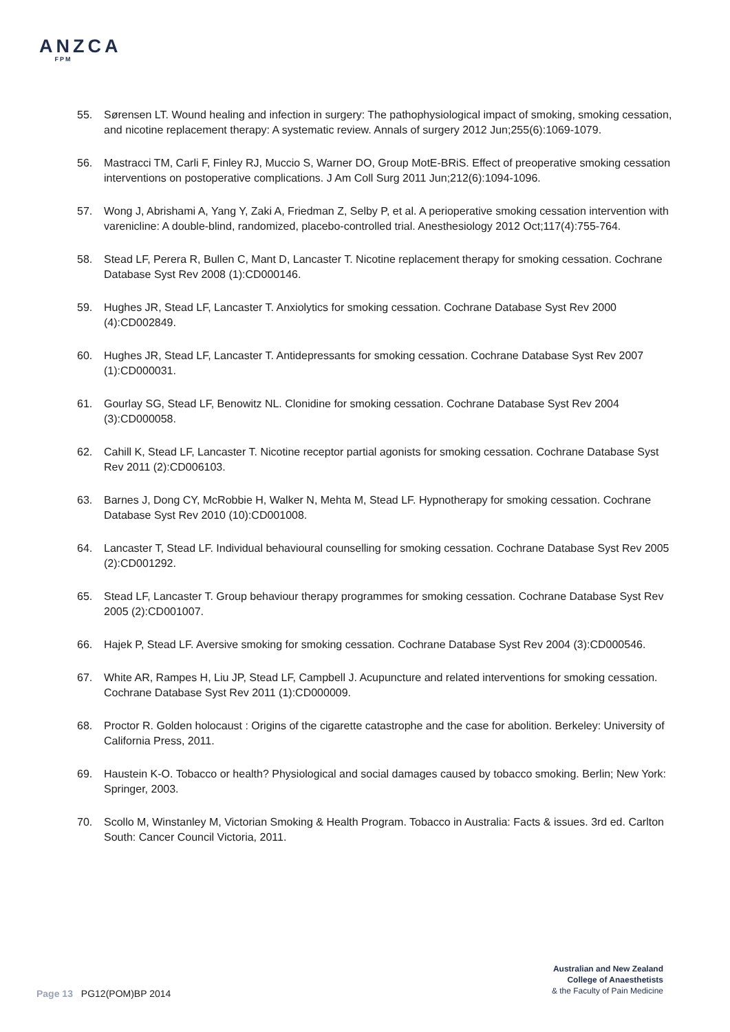ANZCA
FPM
55. Sørensen LT. Wound healing and infection in surgery: The pathophysiological impact of smoking, smoking cessation, and nicotine replacement therapy: A systematic review. Annals of surgery 2012 Jun;255(6):1069-1079.
56. Mastracci TM, Carli F, Finley RJ, Muccio S, Warner DO, Group MotE-BRiS. Effect of preoperative smoking cessation interventions on postoperative complications. J Am Coll Surg 2011 Jun;212(6):1094-1096.
57. Wong J, Abrishami A, Yang Y, Zaki A, Friedman Z, Selby P, et al. A perioperative smoking cessation intervention with varenicline: A double-blind, randomized, placebo-controlled trial. Anesthesiology 2012 Oct;117(4):755-764.
58. Stead LF, Perera R, Bullen C, Mant D, Lancaster T. Nicotine replacement therapy for smoking cessation. Cochrane Database Syst Rev 2008 (1):CD000146.
59. Hughes JR, Stead LF, Lancaster T. Anxiolytics for smoking cessation. Cochrane Database Syst Rev 2000 (4):CD002849.
60. Hughes JR, Stead LF, Lancaster T. Antidepressants for smoking cessation. Cochrane Database Syst Rev 2007 (1):CD000031.
61. Gourlay SG, Stead LF, Benowitz NL. Clonidine for smoking cessation. Cochrane Database Syst Rev 2004 (3):CD000058.
62. Cahill K, Stead LF, Lancaster T. Nicotine receptor partial agonists for smoking cessation. Cochrane Database Syst Rev 2011 (2):CD006103.
63. Barnes J, Dong CY, McRobbie H, Walker N, Mehta M, Stead LF. Hypnotherapy for smoking cessation. Cochrane Database Syst Rev 2010 (10):CD001008.
64. Lancaster T, Stead LF. Individual behavioural counselling for smoking cessation. Cochrane Database Syst Rev 2005 (2):CD001292.
65. Stead LF, Lancaster T. Group behaviour therapy programmes for smoking cessation. Cochrane Database Syst Rev 2005 (2):CD001007.
66. Hajek P, Stead LF. Aversive smoking for smoking cessation. Cochrane Database Syst Rev 2004 (3):CD000546.
67. White AR, Rampes H, Liu JP, Stead LF, Campbell J. Acupuncture and related interventions for smoking cessation. Cochrane Database Syst Rev 2011 (1):CD000009.
68. Proctor R. Golden holocaust : Origins of the cigarette catastrophe and the case for abolition. Berkeley: University of California Press, 2011.
69. Haustein K-O. Tobacco or health? Physiological and social damages caused by tobacco smoking. Berlin; New York: Springer, 2003.
70. Scollo M, Winstanley M, Victorian Smoking & Health Program. Tobacco in Australia: Facts & issues. 3rd ed. Carlton South: Cancer Council Victoria, 2011.
Australian and New Zealand
College of Anaesthetists
& the Faculty of Pain Medicine
Page 13 PG12(POM)BP 2014